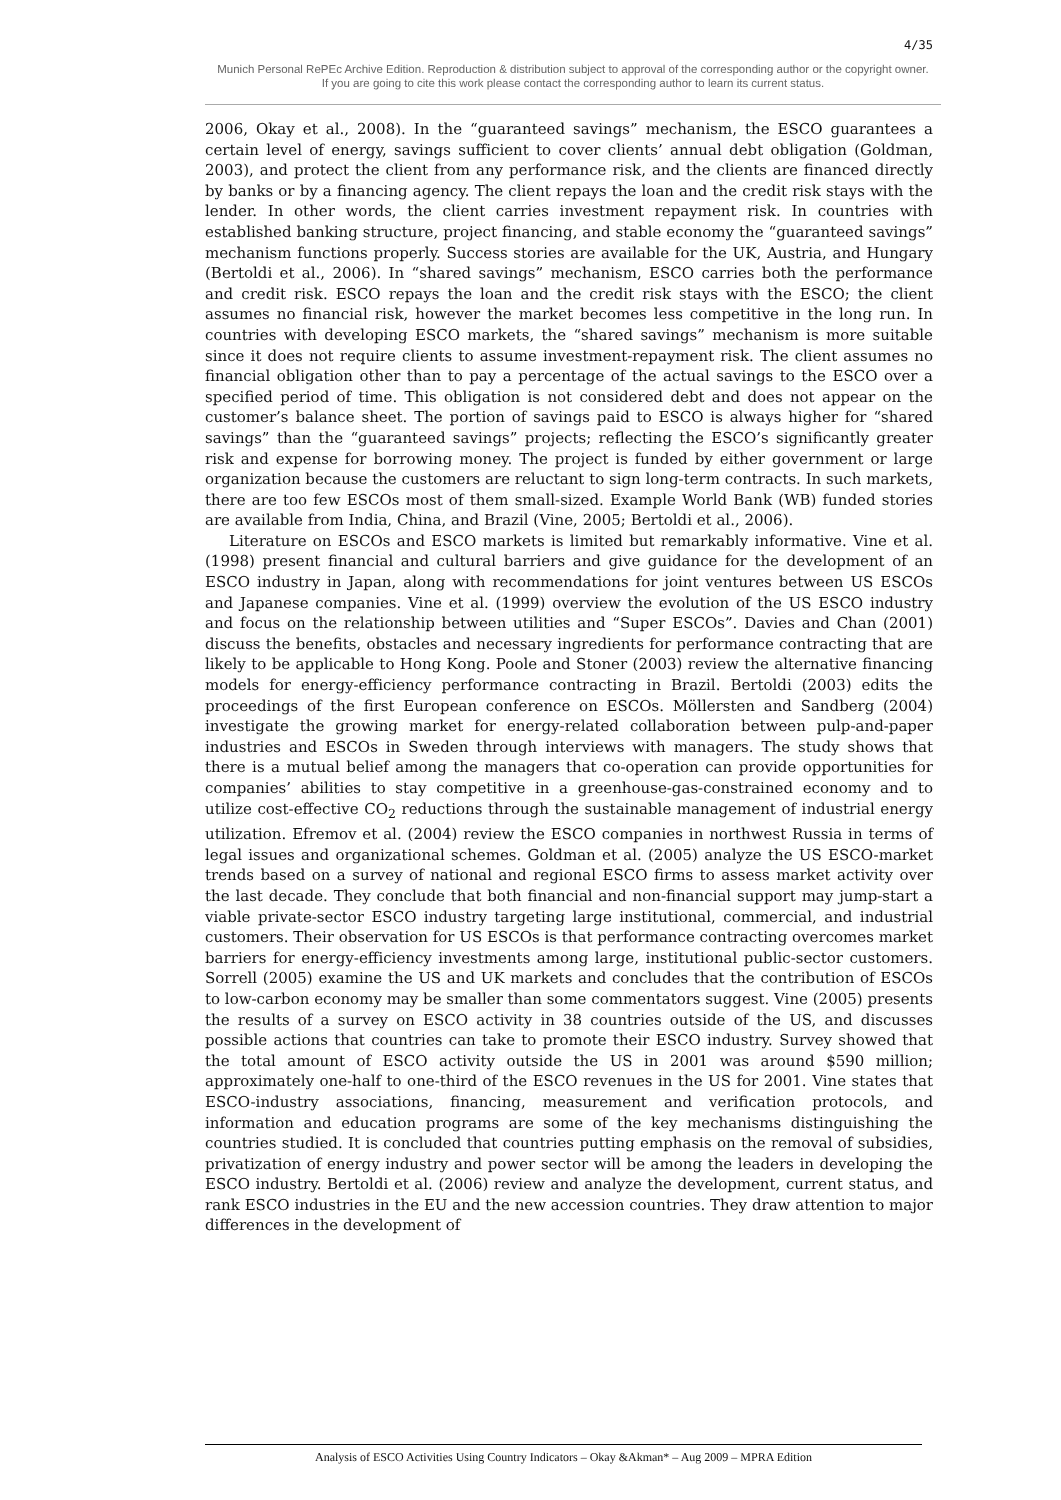4/35
Munich Personal RePEc Archive Edition. Reproduction & distribution subject to approval of the corresponding author or the copyright owner.
If you are going to cite this work please contact the corresponding author to learn its current status.
2006, Okay et al., 2008). In the “guaranteed savings” mechanism, the ESCO guarantees a certain level of energy, savings sufficient to cover clients’ annual debt obligation (Goldman, 2003), and protect the client from any performance risk, and the clients are financed directly by banks or by a financing agency. The client repays the loan and the credit risk stays with the lender. In other words, the client carries investment repayment risk. In countries with established banking structure, project financing, and stable economy the “guaranteed savings” mechanism functions properly. Success stories are available for the UK, Austria, and Hungary (Bertoldi et al., 2006). In “shared savings” mechanism, ESCO carries both the performance and credit risk. ESCO repays the loan and the credit risk stays with the ESCO; the client assumes no financial risk, however the market becomes less competitive in the long run. In countries with developing ESCO markets, the “shared savings” mechanism is more suitable since it does not require clients to assume investment-repayment risk. The client assumes no financial obligation other than to pay a percentage of the actual savings to the ESCO over a specified period of time. This obligation is not considered debt and does not appear on the customer’s balance sheet. The portion of savings paid to ESCO is always higher for “shared savings” than the “guaranteed savings” projects; reflecting the ESCO’s significantly greater risk and expense for borrowing money. The project is funded by either government or large organization because the customers are reluctant to sign long-term contracts. In such markets, there are too few ESCOs most of them small-sized. Example World Bank (WB) funded stories are available from India, China, and Brazil (Vine, 2005; Bertoldi et al., 2006).
Literature on ESCOs and ESCO markets is limited but remarkably informative. Vine et al. (1998) present financial and cultural barriers and give guidance for the development of an ESCO industry in Japan, along with recommendations for joint ventures between US ESCOs and Japanese companies. Vine et al. (1999) overview the evolution of the US ESCO industry and focus on the relationship between utilities and “Super ESCOs”. Davies and Chan (2001) discuss the benefits, obstacles and necessary ingredients for performance contracting that are likely to be applicable to Hong Kong. Poole and Stoner (2003) review the alternative financing models for energy-efficiency performance contracting in Brazil. Bertoldi (2003) edits the proceedings of the first European conference on ESCOs. Möllersten and Sandberg (2004) investigate the growing market for energy-related collaboration between pulp-and-paper industries and ESCOs in Sweden through interviews with managers. The study shows that there is a mutual belief among the managers that co-operation can provide opportunities for companies’ abilities to stay competitive in a greenhouse-gas-constrained economy and to utilize cost-effective CO<sub>2</sub> reductions through the sustainable management of industrial energy utilization. Efremov et al. (2004) review the ESCO companies in northwest Russia in terms of legal issues and organizational schemes. Goldman et al. (2005) analyze the US ESCO-market trends based on a survey of national and regional ESCO firms to assess market activity over the last decade. They conclude that both financial and non-financial support may jump-start a viable private-sector ESCO industry targeting large institutional, commercial, and industrial customers. Their observation for US ESCOs is that performance contracting overcomes market barriers for energy-efficiency investments among large, institutional public-sector customers. Sorrell (2005) examine the US and UK markets and concludes that the contribution of ESCOs to low-carbon economy may be smaller than some commentators suggest. Vine (2005) presents the results of a survey on ESCO activity in 38 countries outside of the US, and discusses possible actions that countries can take to promote their ESCO industry. Survey showed that the total amount of ESCO activity outside the US in 2001 was around $590 million; approximately one-half to one-third of the ESCO revenues in the US for 2001. Vine states that ESCO-industry associations, financing, measurement and verification protocols, and information and education programs are some of the key mechanisms distinguishing the countries studied. It is concluded that countries putting emphasis on the removal of subsidies, privatization of energy industry and power sector will be among the leaders in developing the ESCO industry. Bertoldi et al. (2006) review and analyze the development, current status, and rank ESCO industries in the EU and the new accession countries. They draw attention to major differences in the development of
Analysis of ESCO Activities Using Country Indicators – Okay &Akman* – Aug 2009 – MPRA Edition